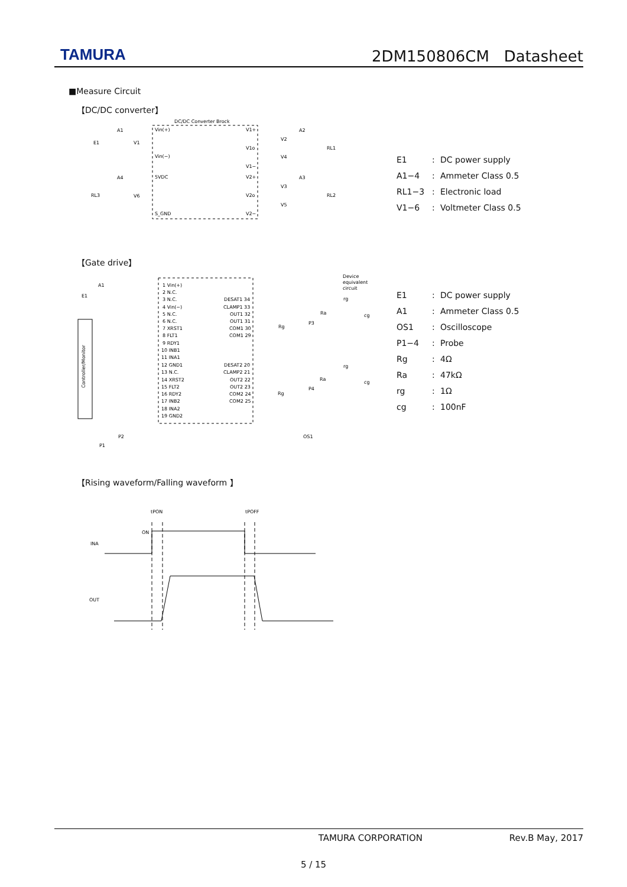TAMURA
2DM150806CM Datasheet
■Measure Circuit
【DC/DC converter】
DC/DC Converter Brock
Vin(+)
Vin(−)
5VDC
S_GND
V1+
V1o
V1−
V2+
V2o
V2−
A1
E1
V1
A4
RL3
V6
A2
V2
V4
RL1
A3
V3
V5
RL2
E1: DC power supply
A1−4: Ammeter Class 0.5
RL1−3: Electronic load
V1−6: Voltmeter Class 0.5
【Gate drive】
Controller/Monitor
A1
E1
Device
equivalent
circuit
1 Vin(+)
2 N.C.
3 N.C.
4 Vin(−)
5 N.C.
6 N.C.
7 XRST1
8 FLT1
9 RDY1
10 INB1
11 INA1
12 GND1
13 N.C.
14 XRST2
15 FLT2
16 RDY2
17 INB2
18 INA2
19 GND2
DESAT1 34
CLAMP1 33
OUT1 32
OUT1 31
COM1 30
COM1 29
DESAT2 20
CLAMP2 21
OUT2 22
OUT2 23
COM2 24
COM2 25
rg
Ra
cg
Rg
P3
rg
Ra
cg
Rg
P4
P2
P1
OS1
E1: DC power supply
A1: Ammeter Class 0.5
OS1: Oscilloscope
P1−4: Probe
Rg: 4Ω
Ra: 47kΩ
rg: 1Ω
cg: 100nF
【Rising waveform/Falling waveform 】
tPON
tPOFF
ON
INA
OUT
TAMURA CORPORATION Rev.B May, 2017
5 / 15